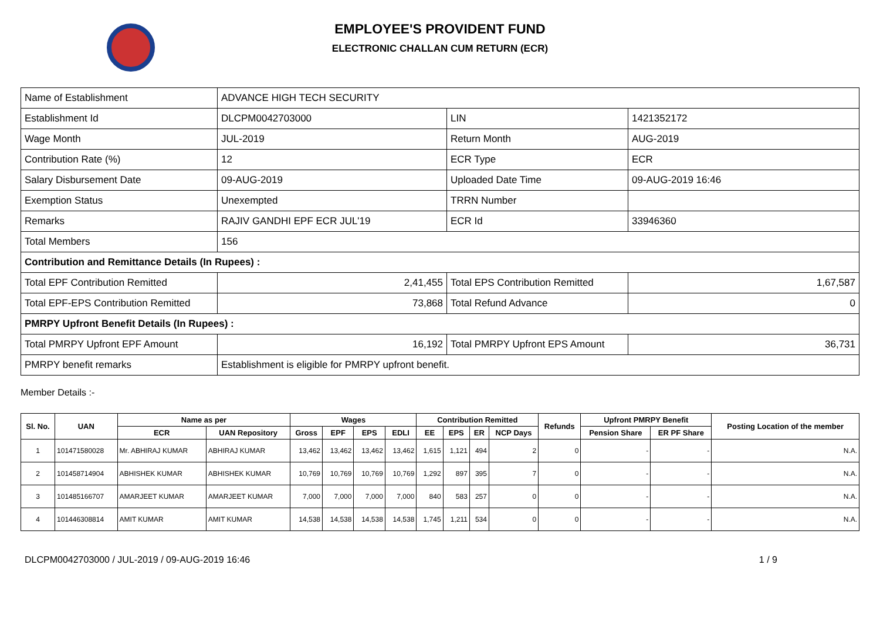EMPLOYEE'S PROVIDENT FUND
ELECTRONIC CHALLAN CUM RETURN (ECR)
| Name of Establishment | ADVANCE HIGH TECH SECURITY | | |
| Establishment Id | DLCPM0042703000 | LIN | 1421352172 |
| Wage Month | JUL-2019 | Return Month | AUG-2019 |
| Contribution Rate (%) | 12 | ECR Type | ECR |
| Salary Disbursement Date | 09-AUG-2019 | Uploaded Date Time | 09-AUG-2019 16:46 |
| Exemption Status | Unexempted | TRRN Number | |
| Remarks | RAJIV GANDHI EPF ECR JUL'19 | ECR Id | 33946360 |
| Total Members | 156 | | |
| Contribution and Remittance Details (In Rupees) : | | | |
| Total EPF Contribution Remitted | 2,41,455 | Total EPS Contribution Remitted | 1,67,587 |
| Total EPF-EPS Contribution Remitted | 73,868 | Total Refund Advance | 0 |
| PMRPY Upfront Benefit Details (In Rupees) : | | | |
| Total PMRPY Upfront EPF Amount | 16,192 | Total PMRPY Upfront EPS Amount | 36,731 |
| PMRPY benefit remarks | Establishment is eligible for PMRPY upfront benefit. | | |
Member Details :-
| Sl. No. | UAN | Name as per | | Wages | | | | Contribution Remitted | | | | Refunds | Upfront PMRPY Benefit | | Posting Location of the member |
| --- | --- | --- | --- | --- | --- | --- | --- | --- | --- | --- | --- | --- | --- | --- | --- |
| | | ECR | UAN Repository | Gross | EPF | EPS | EDLI | EE | EPS | ER | NCP Days | | Pension Share | ER PF Share | |
| 1 | 101471580028 | Mr. ABHIRAJ KUMAR | ABHIRAJ KUMAR | 13,462 | 13,462 | 13,462 | 13,462 | 1,615 | 1,121 | 494 | 2 | 0 | - | - | N.A. |
| 2 | 101458714904 | ABHISHEK KUMAR | ABHISHEK KUMAR | 10,769 | 10,769 | 10,769 | 10,769 | 1,292 | 897 | 395 | 7 | 0 | - | - | N.A. |
| 3 | 101485166707 | AMARJEET KUMAR | AMARJEET KUMAR | 7,000 | 7,000 | 7,000 | 7,000 | 840 | 583 | 257 | 0 | 0 | - | - | N.A. |
| 4 | 101446308814 | AMIT KUMAR | AMIT KUMAR | 14,538 | 14,538 | 14,538 | 14,538 | 1,745 | 1,211 | 534 | 0 | 0 | - | - | N.A. |
DLCPM0042703000 / JUL-2019 / 09-AUG-2019 16:46 1 / 9